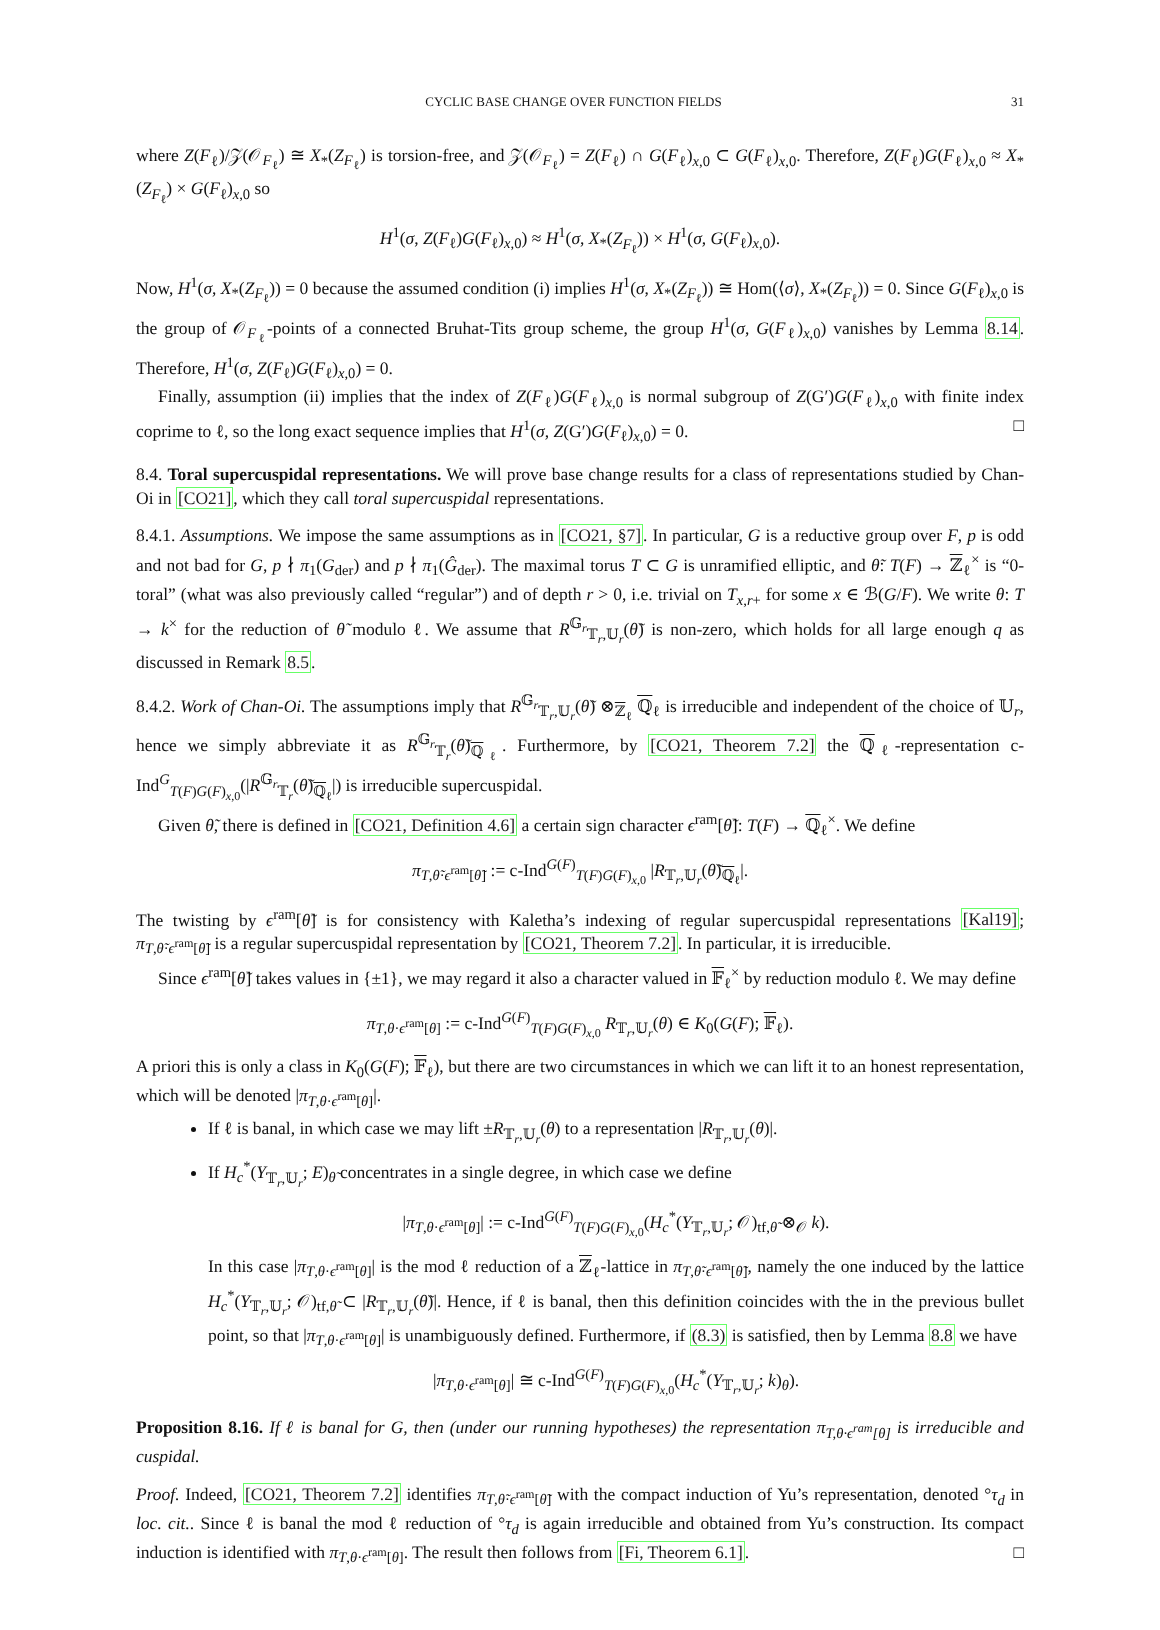CYCLIC BASE CHANGE OVER FUNCTION FIELDS 31
where Z(F<sub>ℓ</sub>)/𝒵(𝒪<sub>F<sub>ℓ</sub></sub>) ≅ X<sub>*</sub>(Z<sub>F<sub>ℓ</sub></sub>) is torsion-free, and 𝒵(𝒪<sub>F<sub>ℓ</sub></sub>) = Z(F<sub>ℓ</sub>) ∩ G(F<sub>ℓ</sub>)<sub>x,0</sub> ⊂ G(F<sub>ℓ</sub>)<sub>x,0</sub>. Therefore, Z(F<sub>ℓ</sub>)G(F<sub>ℓ</sub>)<sub>x,0</sub> ≈ X<sub>*</sub>(Z<sub>F<sub>ℓ</sub></sub>) × G(F<sub>ℓ</sub>)<sub>x,0</sub> so
H<sup>1</sup>(σ, Z(F<sub>ℓ</sub>)G(F<sub>ℓ</sub>)<sub>x,0</sub>) ≈ H<sup>1</sup>(σ, X<sub>*</sub>(Z<sub>F<sub>ℓ</sub></sub>)) × H<sup>1</sup>(σ, G(F<sub>ℓ</sub>)<sub>x,0</sub>).
Now, H<sup>1</sup>(σ, X<sub>*</sub>(Z<sub>F<sub>ℓ</sub></sub>)) = 0 because the assumed condition (i) implies H<sup>1</sup>(σ, X<sub>*</sub>(Z<sub>F<sub>ℓ</sub></sub>)) ≅ Hom(⟨σ⟩, X<sub>*</sub>(Z<sub>F<sub>ℓ</sub></sub>)) = 0. Since G(F<sub>ℓ</sub>)<sub>x,0</sub> is the group of 𝒪<sub>F<sub>ℓ</sub></sub>-points of a connected Bruhat-Tits group scheme, the group H<sup>1</sup>(σ, G(F<sub>ℓ</sub>)<sub>x,0</sub>) vanishes by Lemma 8.14. Therefore, H<sup>1</sup>(σ, Z(F<sub>ℓ</sub>)G(F<sub>ℓ</sub>)<sub>x,0</sub>) = 0.
Finally, assumption (ii) implies that the index of Z(F<sub>ℓ</sub>)G(F<sub>ℓ</sub>)<sub>x,0</sub> is normal subgroup of Z(G′)G(F<sub>ℓ</sub>)<sub>x,0</sub> with finite index coprime to ℓ, so the long exact sequence implies that H<sup>1</sup>(σ, Z(G′)G(F<sub>ℓ</sub>)<sub>x,0</sub>) = 0. □
8.4. Toral supercuspidal representations. We will prove base change results for a class of representations studied by Chan-Oi in [CO21], which they call toral supercuspidal representations.
8.4.1. Assumptions. We impose the same assumptions as in [CO21, §7]. In particular, G is a reductive group over F, p is odd and not bad for G, p ∤ π<sub>1</sub>(G<sub>der</sub>) and p ∤ π<sub>1</sub>(Ĝ<sub>der</sub>). The maximal torus T ⊂ G is unramified elliptic, and θ̃: T(F) → ℤ<sub>ℓ</sub><sup>×</sup> is “0-toral” (what was also previously called “regular”) and of depth r > 0, i.e. trivial on T<sub>x,r+</sub> for some x ∈ ℬ(G/F). We write θ: T → k<sup>×</sup> for the reduction of θ̃ modulo ℓ. We assume that R<sup>𝔾<sub>r</sub></sup><sub>𝕋<sub>r</sub>,𝕌<sub>r</sub></sub>(θ̃) is non-zero, which holds for all large enough q as discussed in Remark 8.5.
8.4.2. Work of Chan-Oi. The assumptions imply that R<sup>𝔾<sub>r</sub></sup><sub>𝕋<sub>r</sub>,𝕌<sub>r</sub></sub>(θ̃) ⊗<sub>ℤ<sub>ℓ</sub></sub> ℚ<sub>ℓ</sub> is irreducible and independent of the choice of 𝕌<sub>r</sub>, hence we simply abbreviate it as R<sup>𝔾<sub>r</sub></sup><sub>𝕋<sub>r</sub></sub>(θ̃)<sub>ℚ<sub>ℓ</sub></sub>. Furthermore, by [CO21, Theorem 7.2] the ℚ<sub>ℓ</sub>-representation c-Ind<sup>G</sup><sub>T(F)G(F)<sub>x,0</sub></sub>(|R<sup>𝔾<sub>r</sub></sup><sub>𝕋<sub>r</sub></sub>(θ̃)<sub>ℚ<sub>ℓ</sub></sub>|) is irreducible supercuspidal.
Given θ̃, there is defined in [CO21, Definition 4.6] a certain sign character ϵ<sup>ram</sup>[θ̃]: T(F) → ℚ<sub>ℓ</sub><sup>×</sup>. We define
π<sub>T,θ̃·ϵ<sup>ram</sup>[θ̃]</sub> := c-Ind<sup>G(F)</sup><sub>T(F)G(F)<sub>x,0</sub></sub> |R<sub>𝕋<sub>r</sub>,𝕌<sub>r</sub></sub>(θ̃)<sub>ℚ<sub>ℓ</sub></sub>|.
The twisting by ϵ<sup>ram</sup>[θ̃] is for consistency with Kaletha’s indexing of regular supercuspidal representations [Kal19]; π<sub>T,θ̃·ϵ<sup>ram</sup>[θ̃]</sub> is a regular supercuspidal representation by [CO21, Theorem 7.2]. In particular, it is irreducible.
Since ϵ<sup>ram</sup>[θ̃] takes values in {±1}, we may regard it also a character valued in 𝔽<sub>ℓ</sub><sup>×</sup> by reduction modulo ℓ. We may define
π<sub>T,θ·ϵ<sup>ram</sup>[θ]</sub> := c-Ind<sup>G(F)</sup><sub>T(F)G(F)<sub>x,0</sub></sub> R<sub>𝕋<sub>r</sub>,𝕌<sub>r</sub></sub>(θ) ∈ K<sub>0</sub>(G(F); 𝔽<sub>ℓ</sub>).
A priori this is only a class in K<sub>0</sub>(G(F); 𝔽<sub>ℓ</sub>), but there are two circumstances in which we can lift it to an honest representation, which will be denoted |π<sub>T,θ·ϵ<sup>ram</sup>[θ]</sub>|.
If ℓ is banal, in which case we may lift ±R<sub>𝕋<sub>r</sub>,𝕌<sub>r</sub></sub>(θ) to a representation |R<sub>𝕋<sub>r</sub>,𝕌<sub>r</sub></sub>(θ)|.
If H<sub>c</sub><sup>*</sup>(Y<sub>𝕋<sub>r</sub>,𝕌<sub>r</sub></sub>; E)<sub>θ̃</sub> concentrates in a single degree, in which case we define
|π<sub>T,θ·ϵ<sup>ram</sup>[θ]</sub>| := c-Ind<sup>G(F)</sup><sub>T(F)G(F)<sub>x,0</sub></sub>(H<sub>c</sub><sup>*</sup>(Y<sub>𝕋<sub>r</sub>,𝕌<sub>r</sub></sub>; 𝒪)<sub>tf,θ̃</sub> ⊗<sub>𝒪</sub> k).
In this case |π<sub>T,θ·ϵ<sup>ram</sup>[θ]</sub>| is the mod ℓ reduction of a ℤ<sub>ℓ</sub>-lattice in π<sub>T,θ̃·ϵ<sup>ram</sup>[θ̃]</sub>, namely the one induced by the lattice H<sub>c</sub><sup>*</sup>(Y<sub>𝕋<sub>r</sub>,𝕌<sub>r</sub></sub>; 𝒪)<sub>tf,θ̃</sub> ⊂ |R<sub>𝕋<sub>r</sub>,𝕌<sub>r</sub></sub>(θ̃)|. Hence, if ℓ is banal, then this definition coincides with the in the previous bullet point, so that |π<sub>T,θ·ϵ<sup>ram</sup>[θ]</sub>| is unambiguously defined. Furthermore, if (8.3) is satisfied, then by Lemma 8.8 we have
|π<sub>T,θ·ϵ<sup>ram</sup>[θ]</sub>| ≅ c-Ind<sup>G(F)</sup><sub>T(F)G(F)<sub>x,0</sub></sub>(H<sub>c</sub><sup>*</sup>(Y<sub>𝕋<sub>r</sub>,𝕌<sub>r</sub></sub>; k)<sub>θ</sub>).
Proposition 8.16. If ℓ is banal for G, then (under our running hypotheses) the representation π<sub>T,θ·ϵ<sup>ram</sup>[θ]</sub> is irreducible and cuspidal.
Proof. Indeed, [CO21, Theorem 7.2] identifies π<sub>T,θ̃·ϵ<sup>ram</sup>[θ̃]</sub> with the compact induction of Yu’s representation, denoted °τ<sub>d</sub> in loc. cit.. Since ℓ is banal the mod ℓ reduction of °τ<sub>d</sub> is again irreducible and obtained from Yu’s construction. Its compact induction is identified with π<sub>T,θ·ϵ<sup>ram</sup>[θ]</sub>. The result then follows from [Fi, Theorem 6.1]. □